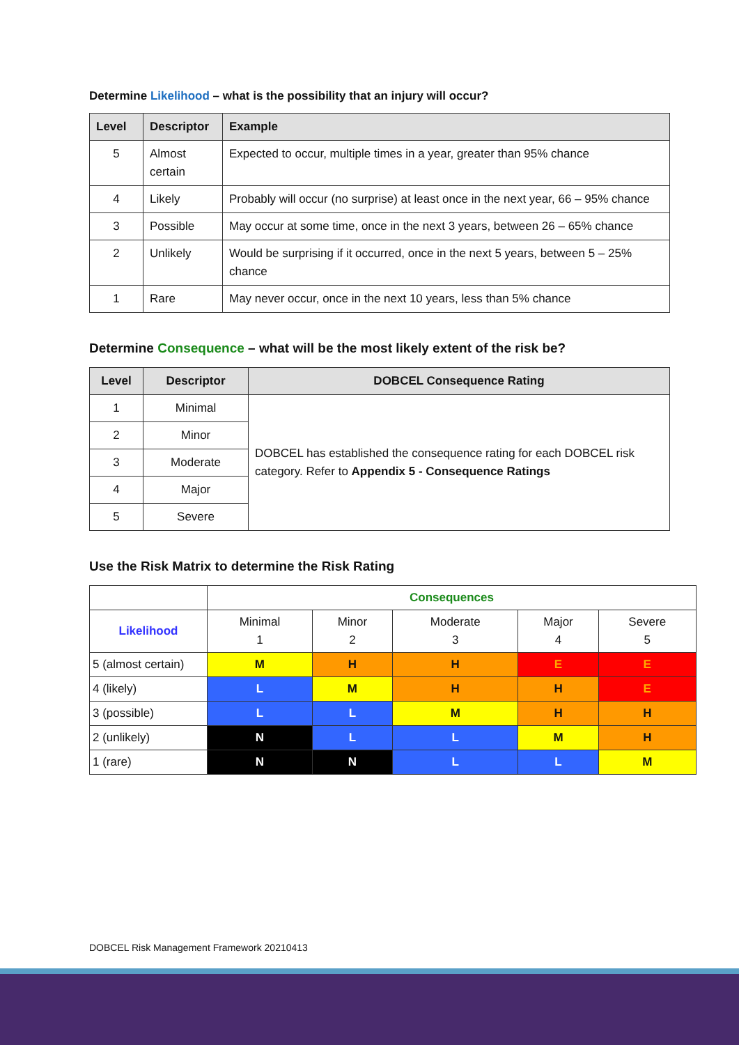Determine Likelihood – what is the possibility that an injury will occur?
| Level | Descriptor | Example |
| --- | --- | --- |
| 5 | Almost certain | Expected to occur, multiple times in a year, greater than 95% chance |
| 4 | Likely | Probably will occur (no surprise) at least once in the next year, 66 – 95% chance |
| 3 | Possible | May occur at some time, once in the next 3 years, between 26 – 65% chance |
| 2 | Unlikely | Would be surprising if it occurred, once in the next 5 years, between 5 – 25% chance |
| 1 | Rare | May never occur, once in the next 10 years, less than 5% chance |
Determine Consequence – what will be the most likely extent of the risk be?
| Level | Descriptor | DOBCEL Consequence Rating |
| --- | --- | --- |
| 1 | Minimal | DOBCEL has established the consequence rating for each DOBCEL risk category. Refer to Appendix 5 - Consequence Ratings |
| 2 | Minor | |
| 3 | Moderate | |
| 4 | Major | |
| 5 | Severe | |
Use the Risk Matrix to determine the Risk Rating
| | Consequences | | | | |
| Likelihood | Minimal 1 | Minor 2 | Moderate 3 | Major 4 | Severe 5 |
| 5 (almost certain) | M | H | H | E | E |
| 4 (likely) | L | M | H | H | E |
| 3 (possible) | L | L | M | H | H |
| 2 (unlikely) | N | L | L | M | H |
| 1 (rare) | N | N | L | L | M |
DOBCEL Risk Management Framework 20210413